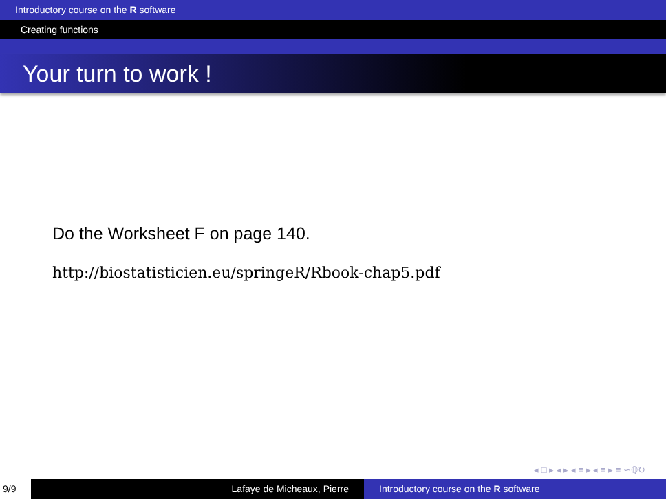Introductory course on the R software
Creating functions
Your turn to work !
Do the Worksheet F on page 140.
http://biostatisticien.eu/springeR/Rbook-chap5.pdf
◂ □ ▸ ◂ ▸ ◂ ≡ ▸ ◂ ≡ ▸ ≡ ∽ℚ↻
9/9 Lafaye de Micheaux, Pierre Introductory course on the R software